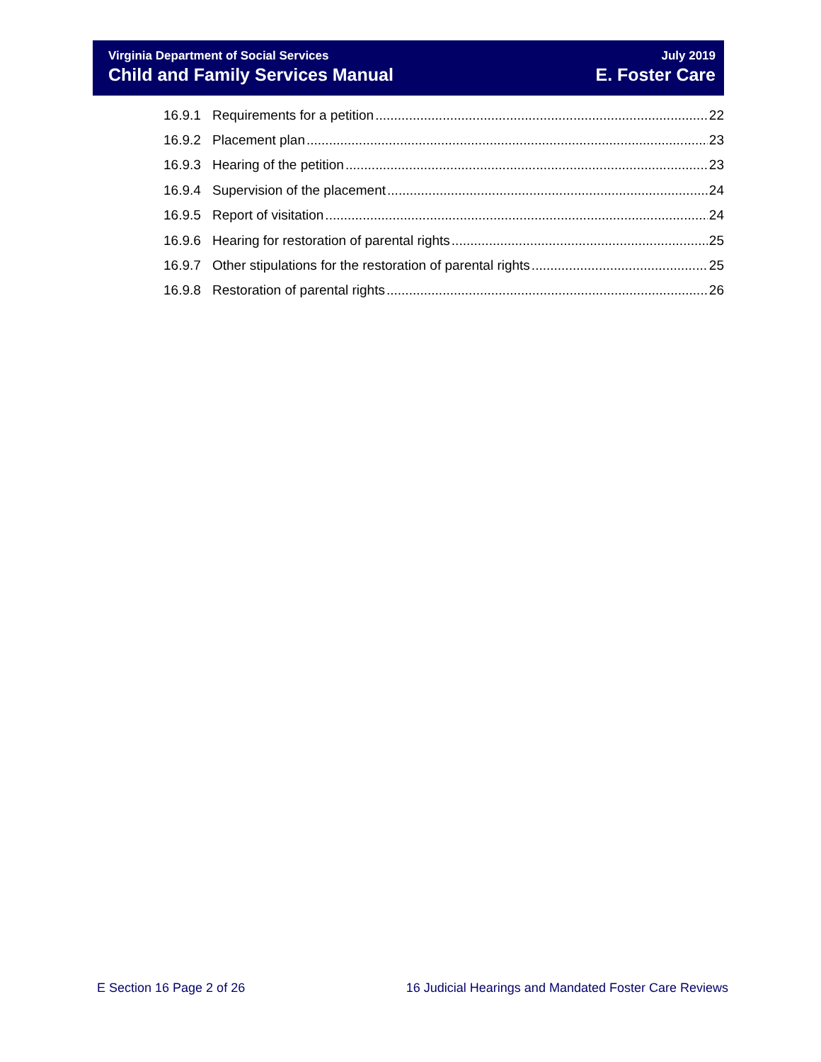Virginia Department of Social Services
Child and Family Services Manual
July 2019
E. Foster Care
16.9.1 Requirements for a petition 22
16.9.2 Placement plan 23
16.9.3 Hearing of the petition 23
16.9.4 Supervision of the placement 24
16.9.5 Report of visitation 24
16.9.6 Hearing for restoration of parental rights 25
16.9.7 Other stipulations for the restoration of parental rights 25
16.9.8 Restoration of parental rights 26
E Section 16 Page 2 of 26 16 Judicial Hearings and Mandated Foster Care Reviews